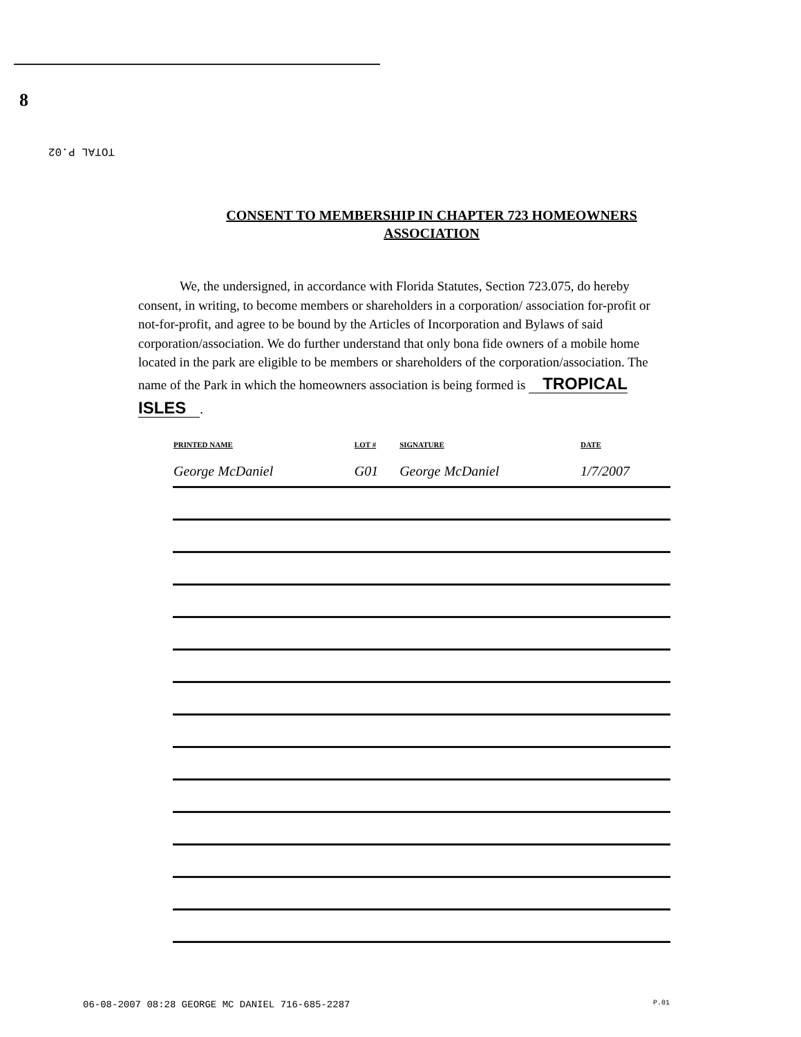8
TOTAL P.02
CONSENT TO MEMBERSHIP IN CHAPTER 723 HOMEOWNERS
ASSOCIATION
We, the undersigned, in accordance with Florida Statutes, Section 723.075, do hereby consent, in writing, to become members or shareholders in a corporation/ association for-profit or not-for-profit, and agree to be bound by the Articles of Incorporation and Bylaws of said corporation/association. We do further understand that only bona fide owners of a mobile home located in the park are eligible to be members or shareholders of the corporation/association. The name of the Park in which the homeowners association is being formed is TROPICAL ISLES.
| PRINTED NAME | LOT # | SIGNATURE | DATE |
| --- | --- | --- | --- |
| George McDaniel | G01 | George McDaniel | 1/7/2007 |
06-08-2007 08:28 GEORGE MC DANIEL 716-685-2287
P.01